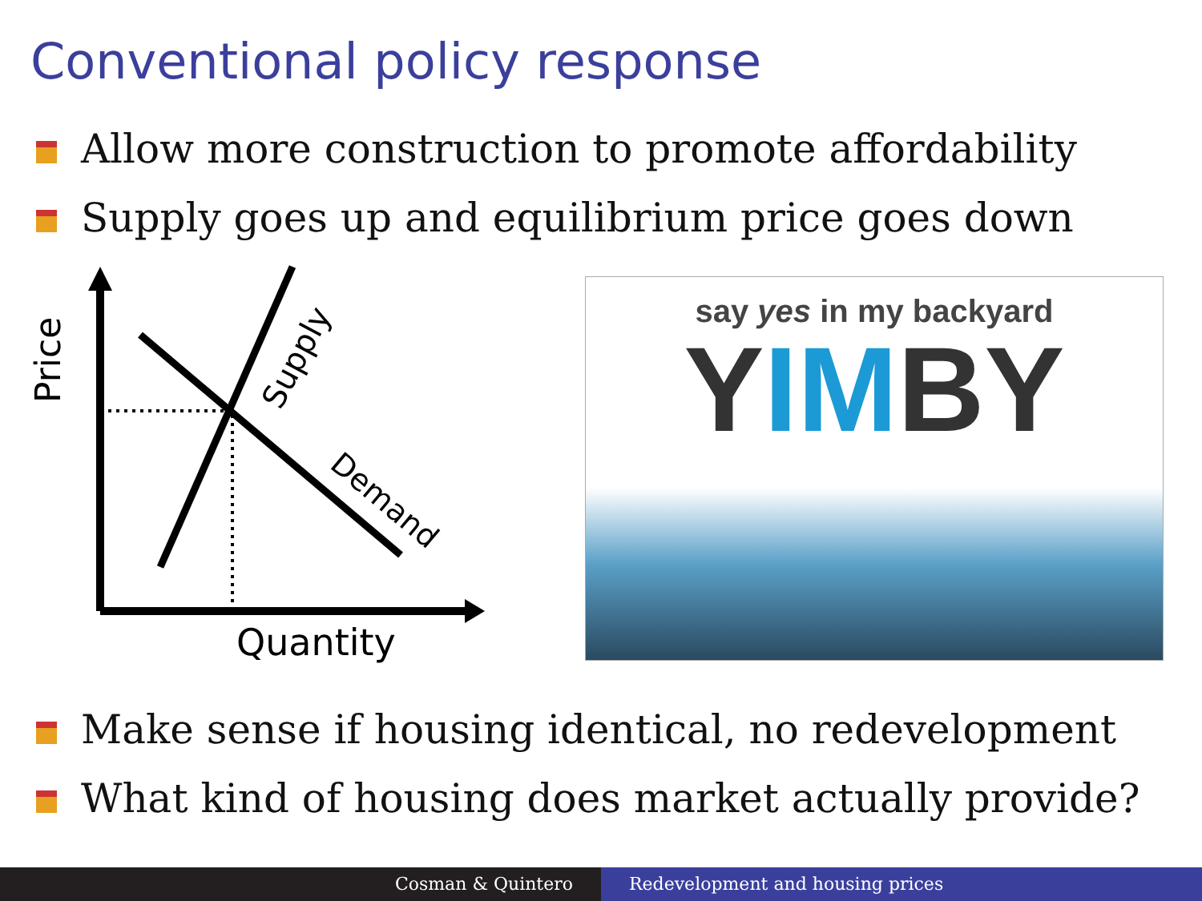Conventional policy response
Allow more construction to promote affordability
Supply goes up and equilibrium price goes down
Price
Supply
Demand
Quantity
say yes in my backyard
YIMBY
Make sense if housing identical, no redevelopment
What kind of housing does market actually provide?
Cosman & Quintero Redevelopment and housing prices